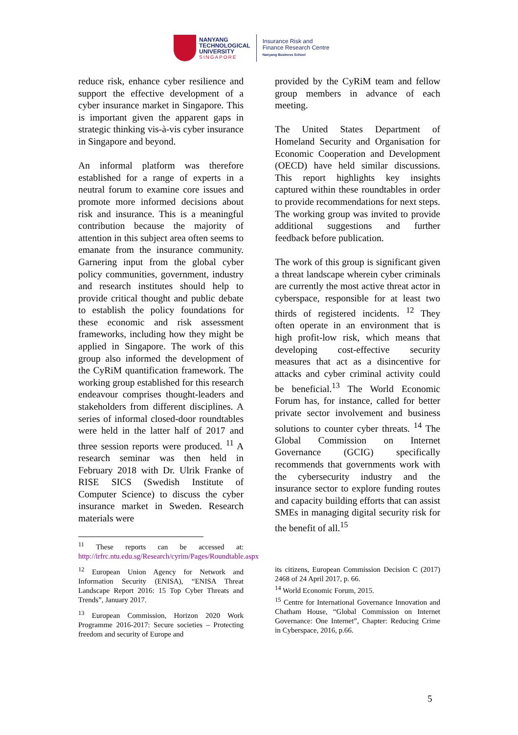NANYANG
TECHNOLOGICAL
UNIVERSITY
SINGAPORE
Insurance Risk and
Finance Research Centre
Nanyang Business School
reduce risk, enhance cyber resilience and support the effective development of a cyber insurance market in Singapore. This is important given the apparent gaps in strategic thinking vis-à-vis cyber insurance in Singapore and beyond.
An informal platform was therefore established for a range of experts in a neutral forum to examine core issues and promote more informed decisions about risk and insurance. This is a meaningful contribution because the majority of attention in this subject area often seems to emanate from the insurance community. Garnering input from the global cyber policy communities, government, industry and research institutes should help to provide critical thought and public debate to establish the policy foundations for these economic and risk assessment frameworks, including how they might be applied in Singapore. The work of this group also informed the development of the CyRiM quantification framework. The working group established for this research endeavour comprises thought-leaders and stakeholders from different disciplines. A series of informal closed-door roundtables were held in the latter half of 2017 and three session reports were produced. <sup>11</sup> A research seminar was then held in February 2018 with Dr. Ulrik Franke of RISE SICS (Swedish Institute of Computer Science) to discuss the cyber insurance market in Sweden. Research materials were
<sup>11</sup> These reports can be accessed at: http://irfrc.ntu.edu.sg/Research/cyrim/Pages/Roundtable.aspx
<sup>12</sup> European Union Agency for Network and Information Security (ENISA), “ENISA Threat Landscape Report 2016: 15 Top Cyber Threats and Trends”, January 2017.
<sup>13</sup> European Commission, Horizon 2020 Work Programme 2016-2017: Secure societies – Protecting freedom and security of Europe and
provided by the CyRiM team and fellow group members in advance of each meeting.
The United States Department of Homeland Security and Organisation for Economic Cooperation and Development (OECD) have held similar discussions. This report highlights key insights captured within these roundtables in order to provide recommendations for next steps. The working group was invited to provide additional suggestions and further feedback before publication.
The work of this group is significant given a threat landscape wherein cyber criminals are currently the most active threat actor in cyberspace, responsible for at least two thirds of registered incidents. <sup>12</sup> They often operate in an environment that is high profit-low risk, which means that developing cost-effective security measures that act as a disincentive for attacks and cyber criminal activity could be beneficial.<sup>13</sup> The World Economic Forum has, for instance, called for better private sector involvement and business solutions to counter cyber threats. <sup>14</sup> The Global Commission on Internet Governance (GCIG) specifically recommends that governments work with the cybersecurity industry and the insurance sector to explore funding routes and capacity building efforts that can assist SMEs in managing digital security risk for the benefit of all.<sup>15</sup>
its citizens, European Commission Decision C (2017) 2468 of 24 April 2017, p. 66.
<sup>14</sup> World Economic Forum, 2015.
<sup>15</sup> Centre for International Governance Innovation and Chatham House, “Global Commission on Internet Governance: One Internet”, Chapter: Reducing Crime in Cyberspace, 2016, p.66.
5